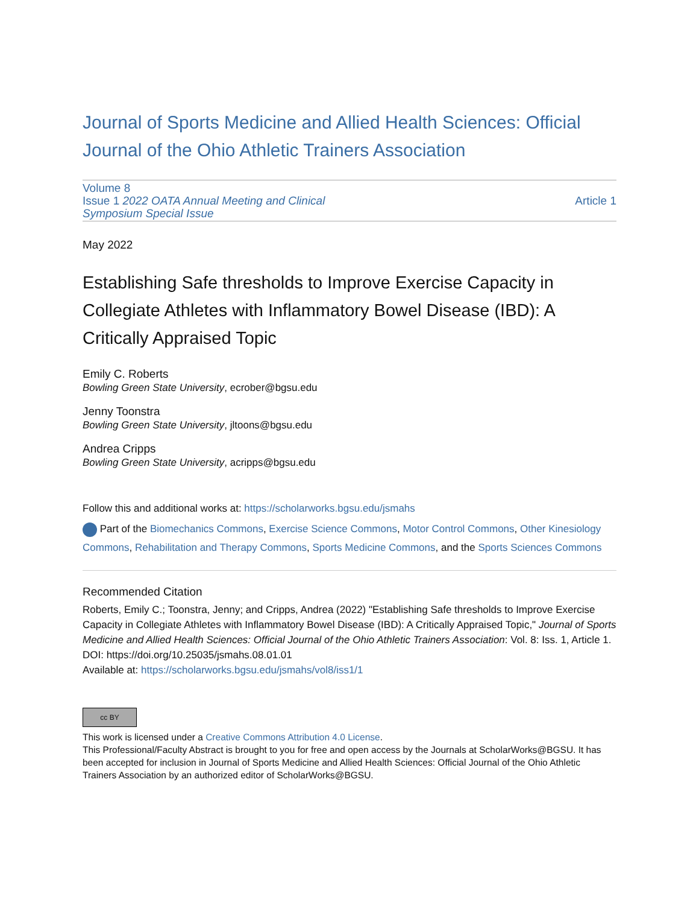Journal of Sports Medicine and Allied Health Sciences: Official Journal of the Ohio Athletic Trainers Association
Volume 8
Issue 1 2022 OATA Annual Meeting and Clinical
Symposium Special Issue
Article 1
May 2022
Establishing Safe thresholds to Improve Exercise Capacity in Collegiate Athletes with Inflammatory Bowel Disease (IBD): A Critically Appraised Topic
Emily C. Roberts
Bowling Green State University, ecrober@bgsu.edu
Jenny Toonstra
Bowling Green State University, jltoons@bgsu.edu
Andrea Cripps
Bowling Green State University, acripps@bgsu.edu
Follow this and additional works at: https://scholarworks.bgsu.edu/jsmahs
Part of the Biomechanics Commons, Exercise Science Commons, Motor Control Commons, Other Kinesiology Commons, Rehabilitation and Therapy Commons, Sports Medicine Commons, and the Sports Sciences Commons
Recommended Citation
Roberts, Emily C.; Toonstra, Jenny; and Cripps, Andrea (2022) "Establishing Safe thresholds to Improve Exercise Capacity in Collegiate Athletes with Inflammatory Bowel Disease (IBD): A Critically Appraised Topic," Journal of Sports Medicine and Allied Health Sciences: Official Journal of the Ohio Athletic Trainers Association: Vol. 8: Iss. 1, Article 1.
DOI: https://doi.org/10.25035/jsmahs.08.01.01
Available at: https://scholarworks.bgsu.edu/jsmahs/vol8/iss1/1
cc BY
This work is licensed under a Creative Commons Attribution 4.0 License.
This Professional/Faculty Abstract is brought to you for free and open access by the Journals at ScholarWorks@BGSU. It has been accepted for inclusion in Journal of Sports Medicine and Allied Health Sciences: Official Journal of the Ohio Athletic Trainers Association by an authorized editor of ScholarWorks@BGSU.